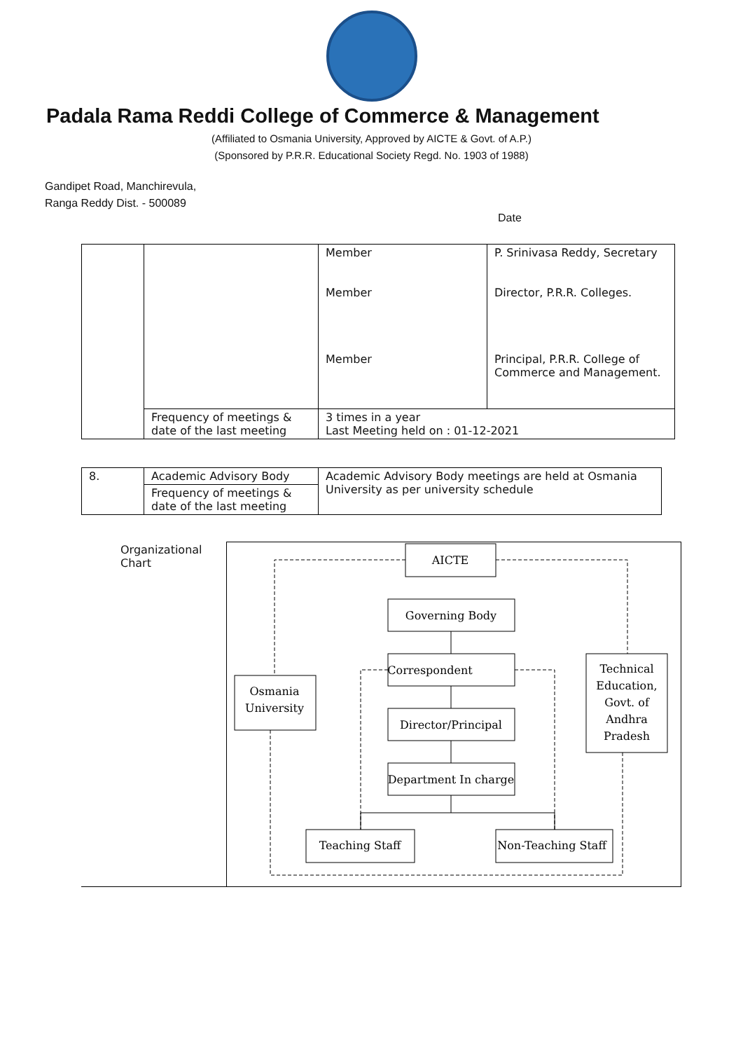Padala Rama Reddi College of Commerce & Management
(Affiliated to Osmania University, Approved by AICTE & Govt. of A.P.)
(Sponsored by P.R.R. Educational Society Regd. No. 1903 of 1988)
Gandipet Road, Manchirevula,
Ranga Reddy Dist. - 500089
Date
| | | Member Member Member | P. Srinivasa Reddy, Secretary Director, P.R.R. Colleges. Principal, P.R.R. College of Commerce and Management. |
| | Frequency of meetings & date of the last meeting | 3 times in a year Last Meeting held on : 01-12-2021 | |
| 8. | Academic Advisory Body | Academic Advisory Body meetings are held at Osmania University as per university schedule |
| | Frequency of meetings & date of the last meeting | |
Organizational Chart
AICTE
Governing Body
Correspondent
Director/Principal
Department In charge
Osmania
University
Technical
Education,
Govt. of
Andhra
Pradesh
Teaching Staff
Non-Teaching Staff